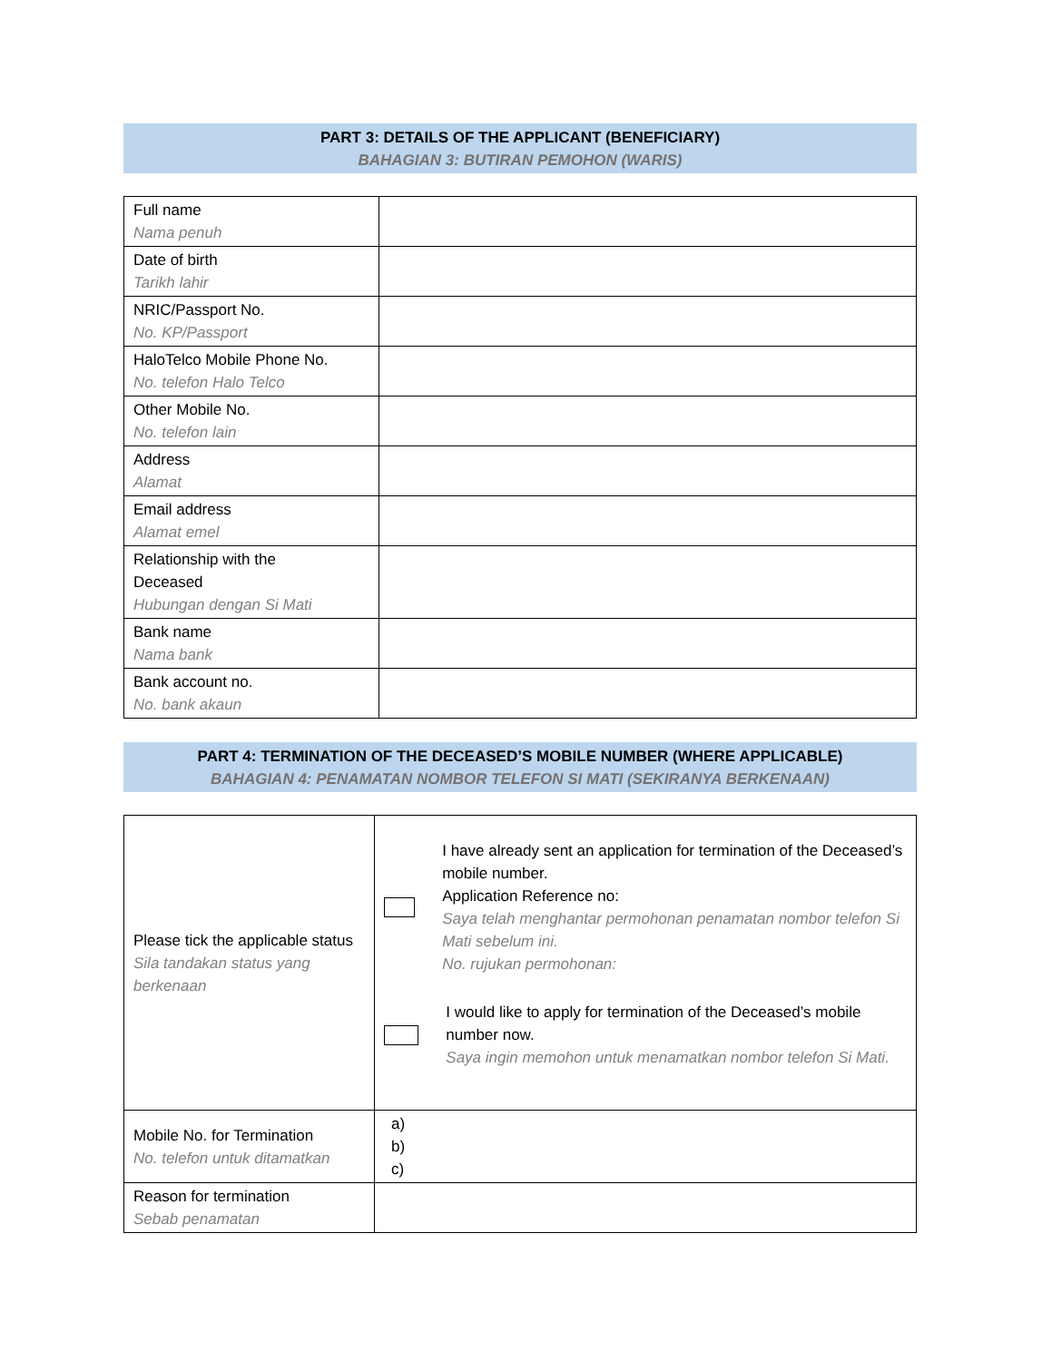PART 3: DETAILS OF THE APPLICANT (BENEFICIARY)
BAHAGIAN 3: BUTIRAN PEMOHON (WARIS)
| Full name Nama penuh | |
| Date of birth Tarikh lahir | |
| NRIC/Passport No. No. KP/Passport | |
| HaloTelco Mobile Phone No. No. telefon Halo Telco | |
| Other Mobile No. No. telefon lain | |
| Address Alamat | |
| Email address Alamat emel | |
| Relationship with the Deceased Hubungan dengan Si Mati | |
| Bank name Nama bank | |
| Bank account no. No. bank akaun | |
PART 4: TERMINATION OF THE DECEASED’S MOBILE NUMBER (WHERE APPLICABLE)
BAHAGIAN 4: PENAMATAN NOMBOR TELEFON SI MATI (SEKIRANYA BERKENAAN)
| Please tick the applicable status Sila tandakan status yang berkenaan | I have already sent an application for termination of the Deceased’s mobile number. Application Reference no: Saya telah menghantar permohonan penamatan nombor telefon Si Mati sebelum ini. No. rujukan permohonan: I would like to apply for termination of the Deceased’s mobile number now. Saya ingin memohon untuk menamatkan nombor telefon Si Mati. |
| Mobile No. for Termination No. telefon untuk ditamatkan | a) b) c) |
| Reason for termination Sebab penamatan | |